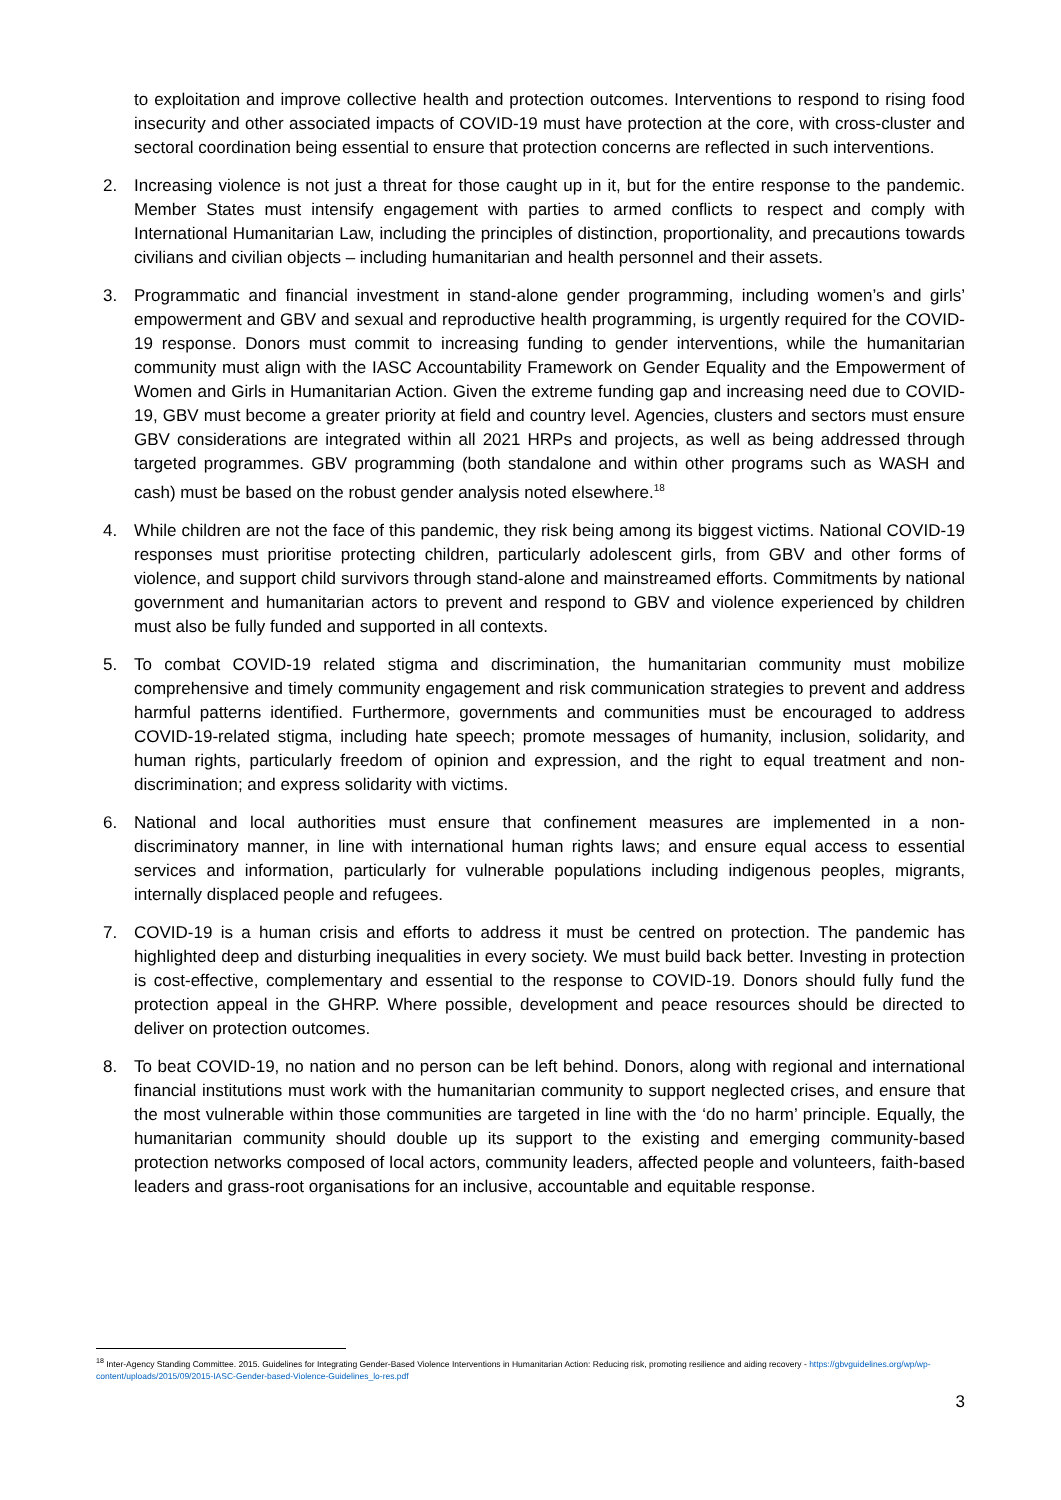to exploitation and improve collective health and protection outcomes. Interventions to respond to rising food insecurity and other associated impacts of COVID-19 must have protection at the core, with cross-cluster and sectoral coordination being essential to ensure that protection concerns are reflected in such interventions.
2. Increasing violence is not just a threat for those caught up in it, but for the entire response to the pandemic. Member States must intensify engagement with parties to armed conflicts to respect and comply with International Humanitarian Law, including the principles of distinction, proportionality, and precautions towards civilians and civilian objects – including humanitarian and health personnel and their assets.
3. Programmatic and financial investment in stand-alone gender programming, including women’s and girls’ empowerment and GBV and sexual and reproductive health programming, is urgently required for the COVID-19 response. Donors must commit to increasing funding to gender interventions, while the humanitarian community must align with the IASC Accountability Framework on Gender Equality and the Empowerment of Women and Girls in Humanitarian Action. Given the extreme funding gap and increasing need due to COVID-19, GBV must become a greater priority at field and country level. Agencies, clusters and sectors must ensure GBV considerations are integrated within all 2021 HRPs and projects, as well as being addressed through targeted programmes. GBV programming (both standalone and within other programs such as WASH and cash) must be based on the robust gender analysis noted elsewhere.<sup>18</sup>
4. While children are not the face of this pandemic, they risk being among its biggest victims. National COVID-19 responses must prioritise protecting children, particularly adolescent girls, from GBV and other forms of violence, and support child survivors through stand-alone and mainstreamed efforts. Commitments by national government and humanitarian actors to prevent and respond to GBV and violence experienced by children must also be fully funded and supported in all contexts.
5. To combat COVID-19 related stigma and discrimination, the humanitarian community must mobilize comprehensive and timely community engagement and risk communication strategies to prevent and address harmful patterns identified. Furthermore, governments and communities must be encouraged to address COVID-19-related stigma, including hate speech; promote messages of humanity, inclusion, solidarity, and human rights, particularly freedom of opinion and expression, and the right to equal treatment and non-discrimination; and express solidarity with victims.
6. National and local authorities must ensure that confinement measures are implemented in a non-discriminatory manner, in line with international human rights laws; and ensure equal access to essential services and information, particularly for vulnerable populations including indigenous peoples, migrants, internally displaced people and refugees.
7. COVID-19 is a human crisis and efforts to address it must be centred on protection. The pandemic has highlighted deep and disturbing inequalities in every society. We must build back better. Investing in protection is cost-effective, complementary and essential to the response to COVID-19. Donors should fully fund the protection appeal in the GHRP. Where possible, development and peace resources should be directed to deliver on protection outcomes.
8. To beat COVID-19, no nation and no person can be left behind. Donors, along with regional and international financial institutions must work with the humanitarian community to support neglected crises, and ensure that the most vulnerable within those communities are targeted in line with the ‘do no harm’ principle. Equally, the humanitarian community should double up its support to the existing and emerging community-based protection networks composed of local actors, community leaders, affected people and volunteers, faith-based leaders and grass-root organisations for an inclusive, accountable and equitable response.
<sup>18</sup> Inter-Agency Standing Committee. 2015. Guidelines for Integrating Gender-Based Violence Interventions in Humanitarian Action: Reducing risk, promoting resilience and aiding recovery - https://gbvguidelines.org/wp/wp-content/uploads/2015/09/2015-IASC-Gender-based-Violence-Guidelines_lo-res.pdf
3